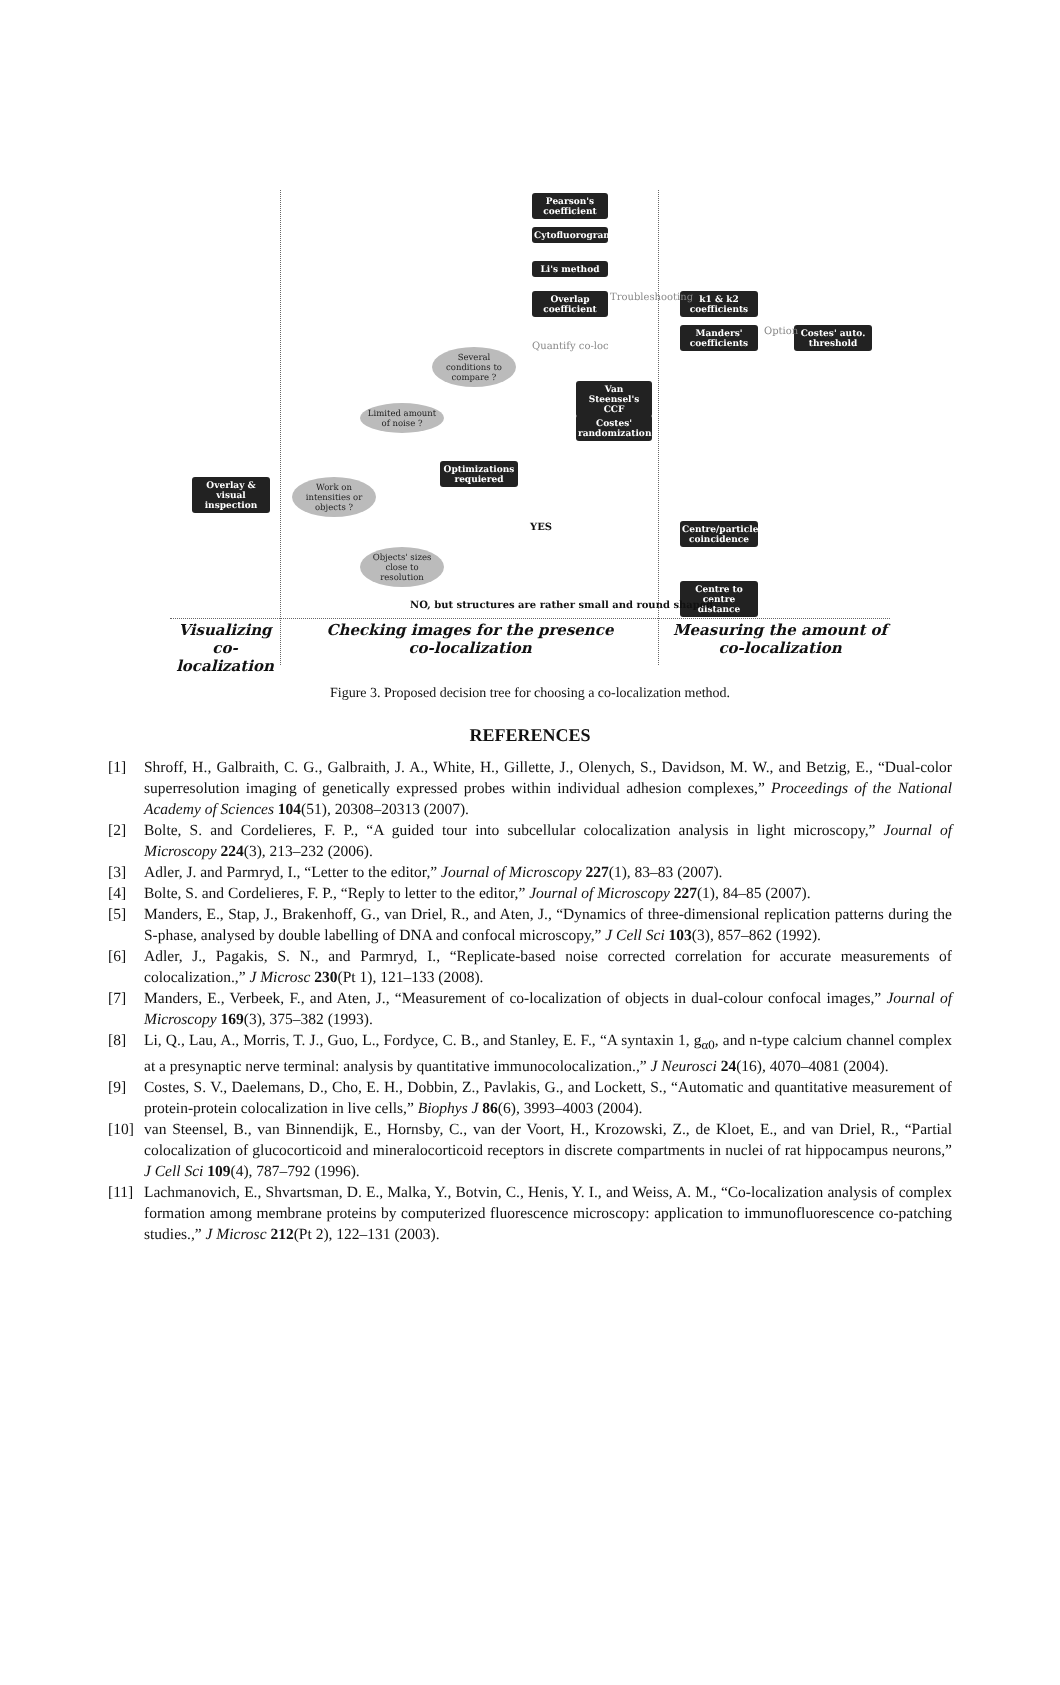Pearson's coefficient
Cytofluorogram
Li's method
Overlap coefficient
k1 & k2 coefficients
Manders' coefficients
Costes' auto. threshold
Van Steensel's CCF
Costes' randomization
Optimizations requiered
Overlay & visual inspection
Centre/particle coincidence
Centre to centre distance
Several conditions to compare ?
Limited amount of noise ?
Work on intensities or objects ?
Objects' sizes close to resolution
YES
NO, but structures are rather small and round shaped
Troubleshooting
Option
Quantify co-loc
Visualizing co-localization
Checking images for the presence co-localization
Measuring the amount of co-localization
Figure 3. Proposed decision tree for choosing a co-localization method.
REFERENCES
[1] Shroff, H., Galbraith, C. G., Galbraith, J. A., White, H., Gillette, J., Olenych, S., Davidson, M. W., and Betzig, E., “Dual-color superresolution imaging of genetically expressed probes within individual adhesion complexes,” Proceedings of the National Academy of Sciences 104(51), 20308–20313 (2007).
[2] Bolte, S. and Cordelieres, F. P., “A guided tour into subcellular colocalization analysis in light microscopy,” Journal of Microscopy 224(3), 213–232 (2006).
[3] Adler, J. and Parmryd, I., “Letter to the editor,” Journal of Microscopy 227(1), 83–83 (2007).
[4] Bolte, S. and Cordelieres, F. P., “Reply to letter to the editor,” Journal of Microscopy 227(1), 84–85 (2007).
[5] Manders, E., Stap, J., Brakenhoff, G., van Driel, R., and Aten, J., “Dynamics of three-dimensional replication patterns during the S-phase, analysed by double labelling of DNA and confocal microscopy,” J Cell Sci 103(3), 857–862 (1992).
[6] Adler, J., Pagakis, S. N., and Parmryd, I., “Replicate-based noise corrected correlation for accurate measurements of colocalization.,” J Microsc 230(Pt 1), 121–133 (2008).
[7] Manders, E., Verbeek, F., and Aten, J., “Measurement of co-localization of objects in dual-colour confocal images,” Journal of Microscopy 169(3), 375–382 (1993).
[8] Li, Q., Lau, A., Morris, T. J., Guo, L., Fordyce, C. B., and Stanley, E. F., “A syntaxin 1, g<sub>α0</sub>, and n-type calcium channel complex at a presynaptic nerve terminal: analysis by quantitative immunocolocalization.,” J Neurosci 24(16), 4070–4081 (2004).
[9] Costes, S. V., Daelemans, D., Cho, E. H., Dobbin, Z., Pavlakis, G., and Lockett, S., “Automatic and quantitative measurement of protein-protein colocalization in live cells,” Biophys J 86(6), 3993–4003 (2004).
[10] van Steensel, B., van Binnendijk, E., Hornsby, C., van der Voort, H., Krozowski, Z., de Kloet, E., and van Driel, R., “Partial colocalization of glucocorticoid and mineralocorticoid receptors in discrete compartments in nuclei of rat hippocampus neurons,” J Cell Sci 109(4), 787–792 (1996).
[11] Lachmanovich, E., Shvartsman, D. E., Malka, Y., Botvin, C., Henis, Y. I., and Weiss, A. M., “Co-localization analysis of complex formation among membrane proteins by computerized fluorescence microscopy: application to immunofluorescence co-patching studies.,” J Microsc 212(Pt 2), 122–131 (2003).